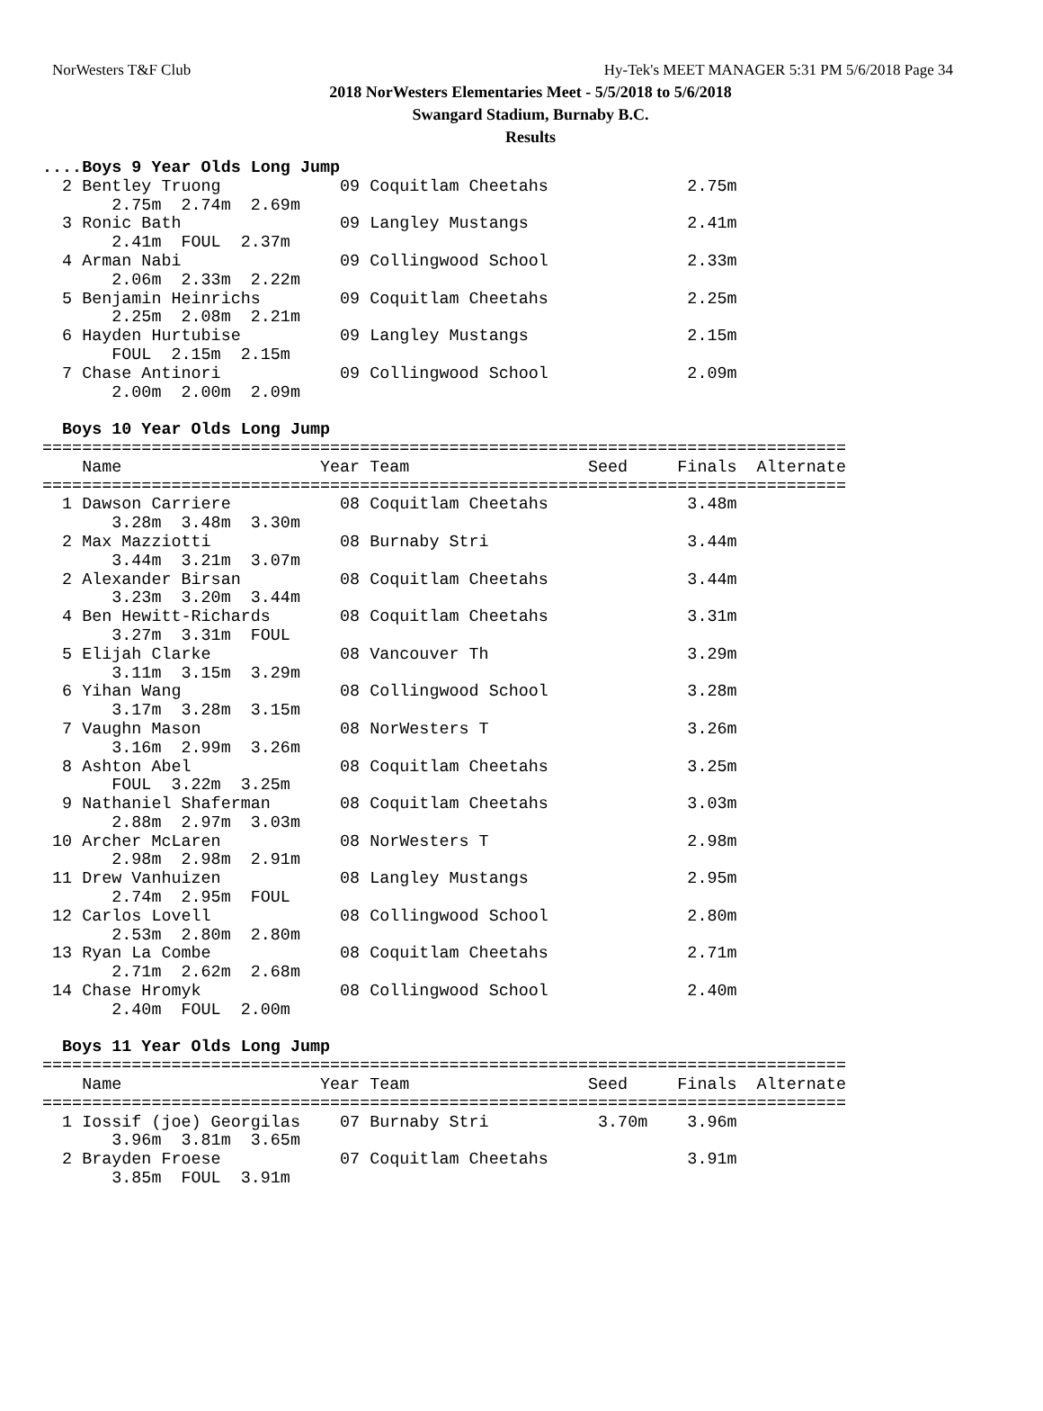NorWesters T&F Club Hy-Tek's MEET MANAGER 5:31 PM 5/6/2018 Page 34
2018 NorWesters Elementaries Meet - 5/5/2018 to 5/6/2018
Swangard Stadium, Burnaby B.C.
Results
....Boys 9 Year Olds Long Jump
  2 Bentley Truong            09 Coquitlam Cheetahs              2.75m
       2.75m  2.74m  2.69m
  3 Ronic Bath                09 Langley Mustangs                2.41m
       2.41m  FOUL  2.37m
  4 Arman Nabi                09 Collingwood School              2.33m
       2.06m  2.33m  2.22m
  5 Benjamin Heinrichs        09 Coquitlam Cheetahs              2.25m
       2.25m  2.08m  2.21m
  6 Hayden Hurtubise          09 Langley Mustangs                2.15m
       FOUL  2.15m  2.15m
  7 Chase Antinori            09 Collingwood School              2.09m
       2.00m  2.00m  2.09m

  Boys 10 Year Olds Long Jump
=================================================================================
    Name                    Year Team                  Seed     Finals  Alternate
=================================================================================
  1 Dawson Carriere           08 Coquitlam Cheetahs              3.48m
       3.28m  3.48m  3.30m
  2 Max Mazziotti             08 Burnaby Stri                    3.44m
       3.44m  3.21m  3.07m
  2 Alexander Birsan          08 Coquitlam Cheetahs              3.44m
       3.23m  3.20m  3.44m
  4 Ben Hewitt-Richards       08 Coquitlam Cheetahs              3.31m
       3.27m  3.31m  FOUL
  5 Elijah Clarke             08 Vancouver Th                    3.29m
       3.11m  3.15m  3.29m
  6 Yihan Wang                08 Collingwood School              3.28m
       3.17m  3.28m  3.15m
  7 Vaughn Mason              08 NorWesters T                    3.26m
       3.16m  2.99m  3.26m
  8 Ashton Abel               08 Coquitlam Cheetahs              3.25m
       FOUL  3.22m  3.25m
  9 Nathaniel Shaferman       08 Coquitlam Cheetahs              3.03m
       2.88m  2.97m  3.03m
 10 Archer McLaren            08 NorWesters T                    2.98m
       2.98m  2.98m  2.91m
 11 Drew Vanhuizen            08 Langley Mustangs                2.95m
       2.74m  2.95m  FOUL
 12 Carlos Lovell             08 Collingwood School              2.80m
       2.53m  2.80m  2.80m
 13 Ryan La Combe             08 Coquitlam Cheetahs              2.71m
       2.71m  2.62m  2.68m
 14 Chase Hromyk              08 Collingwood School              2.40m
       2.40m  FOUL  2.00m

  Boys 11 Year Olds Long Jump
=================================================================================
    Name                    Year Team                  Seed     Finals  Alternate
=================================================================================
  1 Iossif (joe) Georgilas    07 Burnaby Stri           3.70m    3.96m
       3.96m  3.81m  3.65m
  2 Brayden Froese            07 Coquitlam Cheetahs              3.91m
       3.85m  FOUL  3.91m